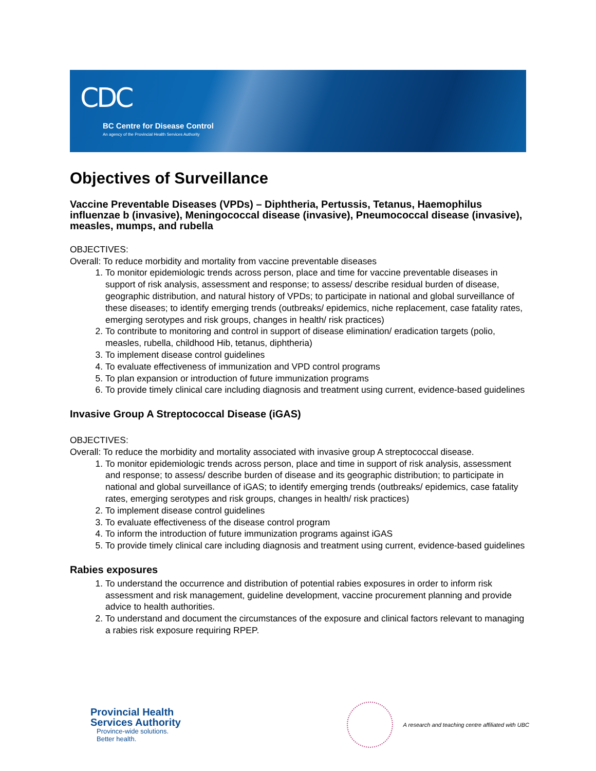CDC
BC Centre for Disease Control
An agency of the Provincial Health Services Authority
Objectives of Surveillance
Vaccine Preventable Diseases (VPDs) – Diphtheria, Pertussis, Tetanus, Haemophilus influenzae b (invasive), Meningococcal disease (invasive), Pneumococcal disease (invasive), measles, mumps, and rubella
OBJECTIVES:
Overall: To reduce morbidity and mortality from vaccine preventable diseases
1. To monitor epidemiologic trends across person, place and time for vaccine preventable diseases in support of risk analysis, assessment and response; to assess/ describe residual burden of disease, geographic distribution, and natural history of VPDs; to participate in national and global surveillance of these diseases; to identify emerging trends (outbreaks/ epidemics, niche replacement, case fatality rates, emerging serotypes and risk groups, changes in health/ risk practices)
2. To contribute to monitoring and control in support of disease elimination/ eradication targets (polio, measles, rubella, childhood Hib, tetanus, diphtheria)
3. To implement disease control guidelines
4. To evaluate effectiveness of immunization and VPD control programs
5. To plan expansion or introduction of future immunization programs
6. To provide timely clinical care including diagnosis and treatment using current, evidence-based guidelines
Invasive Group A Streptococcal Disease (iGAS)
OBJECTIVES:
Overall: To reduce the morbidity and mortality associated with invasive group A streptococcal disease.
1. To monitor epidemiologic trends across person, place and time in support of risk analysis, assessment and response; to assess/ describe burden of disease and its geographic distribution; to participate in national and global surveillance of iGAS; to identify emerging trends (outbreaks/ epidemics, case fatality rates, emerging serotypes and risk groups, changes in health/ risk practices)
2. To implement disease control guidelines
3. To evaluate effectiveness of the disease control program
4. To inform the introduction of future immunization programs against iGAS
5. To provide timely clinical care including diagnosis and treatment using current, evidence-based guidelines
Rabies exposures
1. To understand the occurrence and distribution of potential rabies exposures in order to inform risk assessment and risk management, guideline development, vaccine procurement planning and provide advice to health authorities.
2. To understand and document the circumstances of the exposure and clinical factors relevant to managing a rabies risk exposure requiring RPEP.
Provincial Health
Services Authority
Province-wide solutions.
Better health.
A research and teaching centre affiliated with UBC